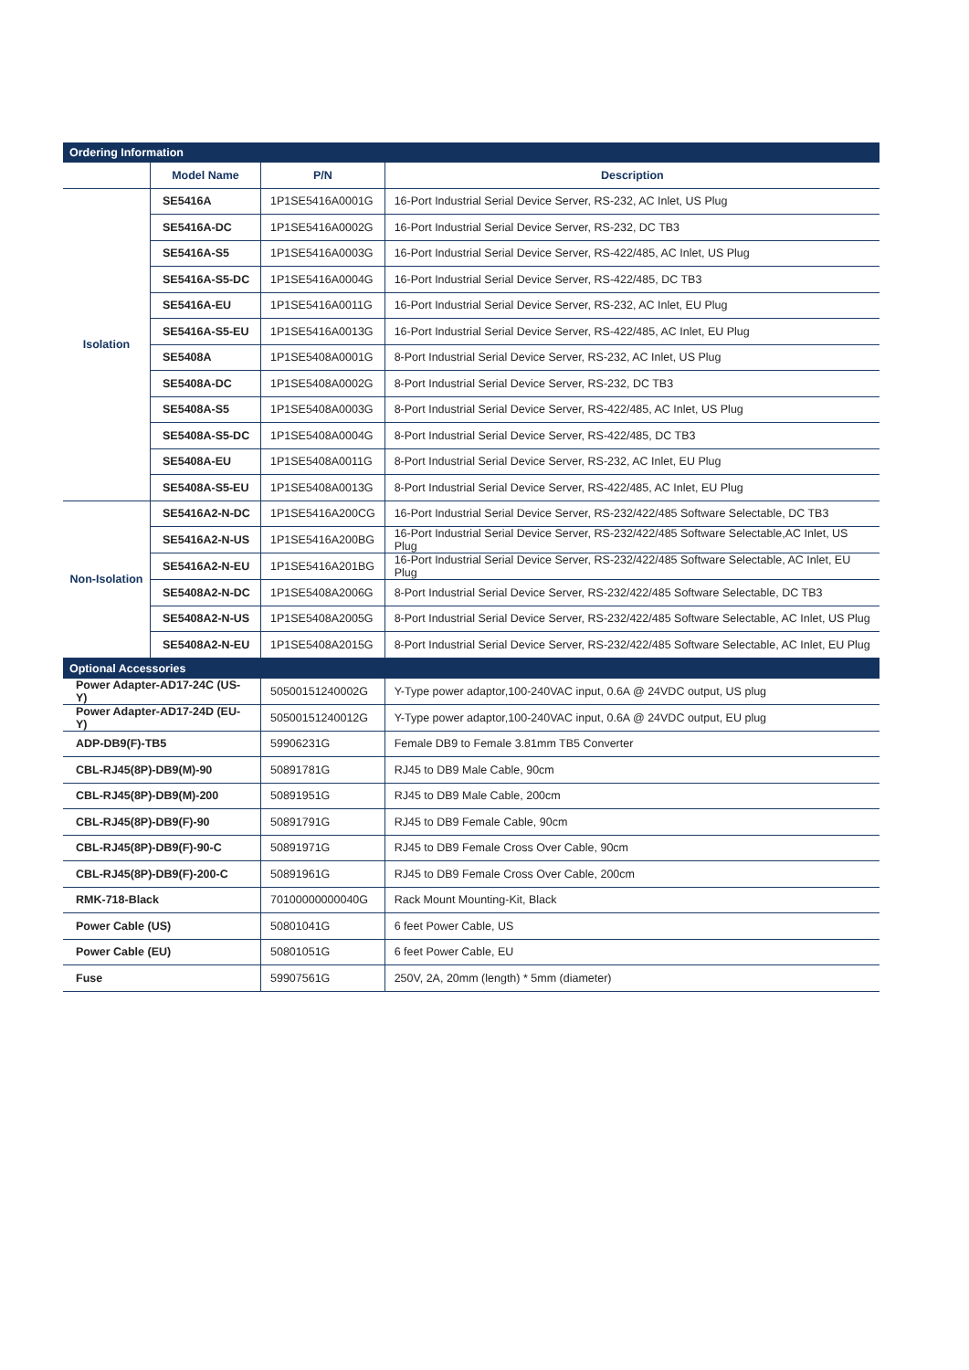| Ordering Information | | | |
| | Model Name | P/N | Description |
| Isolation | SE5416A | 1P1SE5416A0001G | 16-Port Industrial Serial Device Server, RS-232, AC Inlet, US Plug |
| | SE5416A-DC | 1P1SE5416A0002G | 16-Port Industrial Serial Device Server, RS-232, DC TB3 |
| | SE5416A-S5 | 1P1SE5416A0003G | 16-Port Industrial Serial Device Server, RS-422/485, AC Inlet, US Plug |
| | SE5416A-S5-DC | 1P1SE5416A0004G | 16-Port Industrial Serial Device Server, RS-422/485, DC TB3 |
| | SE5416A-EU | 1P1SE5416A0011G | 16-Port Industrial Serial Device Server, RS-232, AC Inlet, EU Plug |
| | SE5416A-S5-EU | 1P1SE5416A0013G | 16-Port Industrial Serial Device Server, RS-422/485, AC Inlet, EU Plug |
| | SE5408A | 1P1SE5408A0001G | 8-Port Industrial Serial Device Server, RS-232, AC Inlet, US Plug |
| | SE5408A-DC | 1P1SE5408A0002G | 8-Port Industrial Serial Device Server, RS-232, DC TB3 |
| | SE5408A-S5 | 1P1SE5408A0003G | 8-Port Industrial Serial Device Server, RS-422/485, AC Inlet, US Plug |
| | SE5408A-S5-DC | 1P1SE5408A0004G | 8-Port Industrial Serial Device Server, RS-422/485, DC TB3 |
| | SE5408A-EU | 1P1SE5408A0011G | 8-Port Industrial Serial Device Server, RS-232, AC Inlet, EU Plug |
| | SE5408A-S5-EU | 1P1SE5408A0013G | 8-Port Industrial Serial Device Server, RS-422/485, AC Inlet, EU Plug |
| Non-Isolation | SE5416A2-N-DC | 1P1SE5416A200CG | 16-Port Industrial Serial Device Server, RS-232/422/485 Software Selectable, DC TB3 |
| | SE5416A2-N-US | 1P1SE5416A200BG | 16-Port Industrial Serial Device Server, RS-232/422/485 Software Selectable,AC Inlet, US Plug |
| | SE5416A2-N-EU | 1P1SE5416A201BG | 16-Port Industrial Serial Device Server, RS-232/422/485 Software Selectable, AC Inlet, EU Plug |
| | SE5408A2-N-DC | 1P1SE5408A2006G | 8-Port Industrial Serial Device Server, RS-232/422/485 Software Selectable, DC TB3 |
| | SE5408A2-N-US | 1P1SE5408A2005G | 8-Port Industrial Serial Device Server, RS-232/422/485 Software Selectable, AC Inlet, US Plug |
| | SE5408A2-N-EU | 1P1SE5408A2015G | 8-Port Industrial Serial Device Server, RS-232/422/485 Software Selectable, AC Inlet, EU Plug |
| Optional Accessories | | | |
| Power Adapter-AD17-24C (US-Y) | | 50500151240002G | Y-Type power adaptor,100-240VAC input, 0.6A @ 24VDC output, US plug |
| Power Adapter-AD17-24D (EU-Y) | | 50500151240012G | Y-Type power adaptor,100-240VAC input, 0.6A @ 24VDC output, EU plug |
| ADP-DB9(F)-TB5 | | 59906231G | Female DB9 to Female 3.81mm TB5 Converter |
| CBL-RJ45(8P)-DB9(M)-90 | | 50891781G | RJ45 to DB9 Male Cable, 90cm |
| CBL-RJ45(8P)-DB9(M)-200 | | 50891951G | RJ45 to DB9 Male Cable, 200cm |
| CBL-RJ45(8P)-DB9(F)-90 | | 50891791G | RJ45 to DB9 Female Cable, 90cm |
| CBL-RJ45(8P)-DB9(F)-90-C | | 50891971G | RJ45 to DB9 Female Cross Over Cable, 90cm |
| CBL-RJ45(8P)-DB9(F)-200-C | | 50891961G | RJ45 to DB9 Female Cross Over Cable, 200cm |
| RMK-718-Black | | 70100000000040G | Rack Mount Mounting-Kit, Black |
| Power Cable (US) | | 50801041G | 6 feet Power Cable, US |
| Power Cable (EU) | | 50801051G | 6 feet Power Cable, EU |
| Fuse | | 59907561G | 250V, 2A, 20mm (length) * 5mm (diameter) |